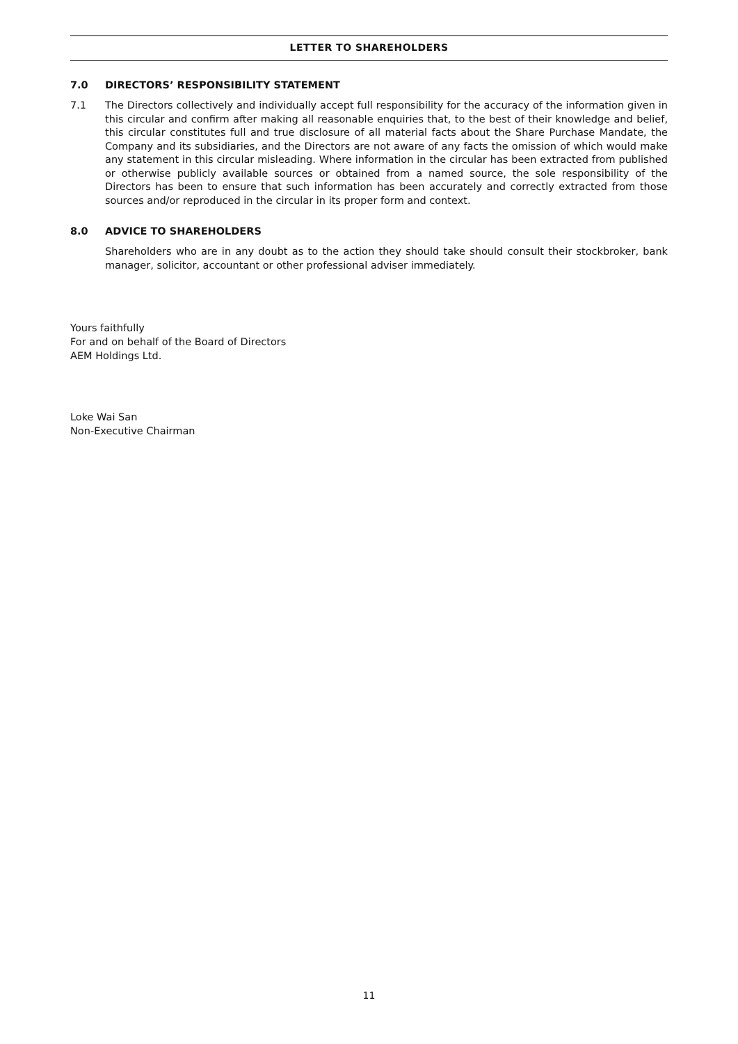LETTER TO SHAREHOLDERS
7.0 DIRECTORS’ RESPONSIBILITY STATEMENT
7.1 The Directors collectively and individually accept full responsibility for the accuracy of the information given in this circular and confirm after making all reasonable enquiries that, to the best of their knowledge and belief, this circular constitutes full and true disclosure of all material facts about the Share Purchase Mandate, the Company and its subsidiaries, and the Directors are not aware of any facts the omission of which would make any statement in this circular misleading. Where information in the circular has been extracted from published or otherwise publicly available sources or obtained from a named source, the sole responsibility of the Directors has been to ensure that such information has been accurately and correctly extracted from those sources and/or reproduced in the circular in its proper form and context.
8.0 ADVICE TO SHAREHOLDERS
Shareholders who are in any doubt as to the action they should take should consult their stockbroker, bank manager, solicitor, accountant or other professional adviser immediately.
Yours faithfully
For and on behalf of the Board of Directors
AEM Holdings Ltd.
Loke Wai San
Non-Executive Chairman
11